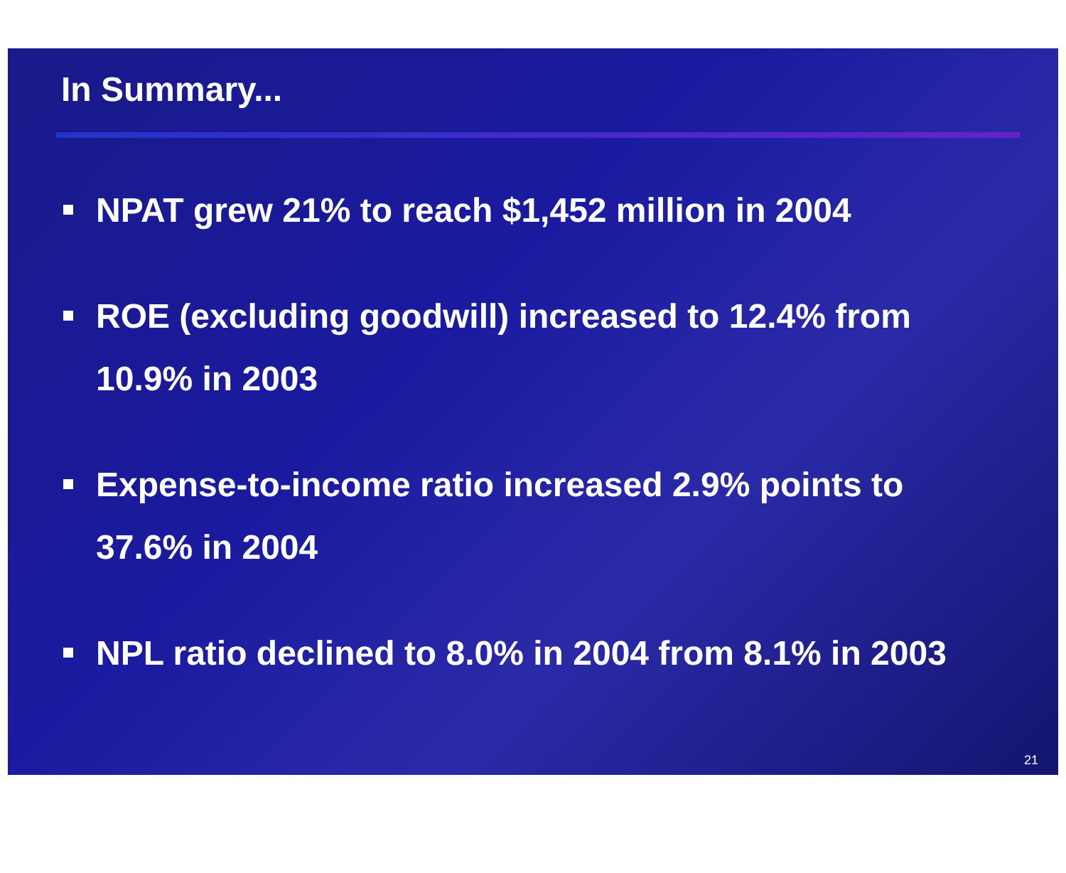In Summary...
NPAT grew 21% to reach $1,452 million in 2004
ROE (excluding goodwill) increased to 12.4% from 10.9% in 2003
Expense-to-income ratio increased 2.9% points to 37.6% in 2004
NPL ratio declined to 8.0% in 2004 from 8.1% in 2003
21